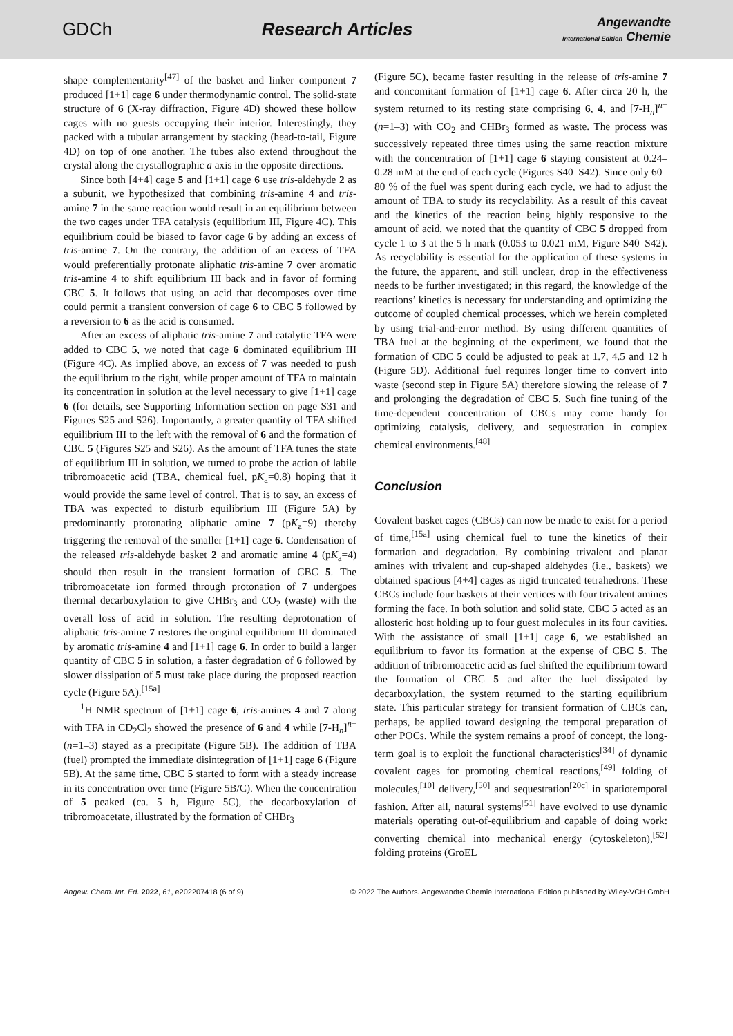GDCh Research Articles
Angewandte
International Edition Chemie
shape complementarity<sup>[47]</sup> of the basket and linker component 7 produced [1+1] cage 6 under thermodynamic control. The solid-state structure of 6 (X-ray diffraction, Figure 4D) showed these hollow cages with no guests occupying their interior. Interestingly, they packed with a tubular arrangement by stacking (head-to-tail, Figure 4D) on top of one another. The tubes also extend throughout the crystal along the crystallographic a axis in the opposite directions.
Since both [4+4] cage 5 and [1+1] cage 6 use tris-aldehyde 2 as a subunit, we hypothesized that combining tris-amine 4 and tris-amine 7 in the same reaction would result in an equilibrium between the two cages under TFA catalysis (equilibrium III, Figure 4C). This equilibrium could be biased to favor cage 6 by adding an excess of tris-amine 7. On the contrary, the addition of an excess of TFA would preferentially protonate aliphatic tris-amine 7 over aromatic tris-amine 4 to shift equilibrium III back and in favor of forming CBC 5. It follows that using an acid that decomposes over time could permit a transient conversion of cage 6 to CBC 5 followed by a reversion to 6 as the acid is consumed.
After an excess of aliphatic tris-amine 7 and catalytic TFA were added to CBC 5, we noted that cage 6 dominated equilibrium III (Figure 4C). As implied above, an excess of 7 was needed to push the equilibrium to the right, while proper amount of TFA to maintain its concentration in solution at the level necessary to give [1+1] cage 6 (for details, see Supporting Information section on page S31 and Figures S25 and S26). Importantly, a greater quantity of TFA shifted equilibrium III to the left with the removal of 6 and the formation of CBC 5 (Figures S25 and S26). As the amount of TFA tunes the state of equilibrium III in solution, we turned to probe the action of labile tribromoacetic acid (TBA, chemical fuel, pK<sub>a</sub>=0.8) hoping that it would provide the same level of control. That is to say, an excess of TBA was expected to disturb equilibrium III (Figure 5A) by predominantly protonating aliphatic amine 7 (pK<sub>a</sub>=9) thereby triggering the removal of the smaller [1+1] cage 6. Condensation of the released tris-aldehyde basket 2 and aromatic amine 4 (pK<sub>a</sub>=4) should then result in the transient formation of CBC 5. The tribromoacetate ion formed through protonation of 7 undergoes thermal decarboxylation to give CHBr<sub>3</sub> and CO<sub>2</sub> (waste) with the overall loss of acid in solution. The resulting deprotonation of aliphatic tris-amine 7 restores the original equilibrium III dominated by aromatic tris-amine 4 and [1+1] cage 6. In order to build a larger quantity of CBC 5 in solution, a faster degradation of 6 followed by slower dissipation of 5 must take place during the proposed reaction cycle (Figure 5A).<sup>[15a]</sup>
<sup>1</sup>H NMR spectrum of [1+1] cage 6, tris-amines 4 and 7 along with TFA in CD<sub>2</sub>Cl<sub>2</sub> showed the presence of 6 and 4 while [7-H<sub>n</sub>]<sup>n+</sup> (n=1–3) stayed as a precipitate (Figure 5B). The addition of TBA (fuel) prompted the immediate disintegration of [1+1] cage 6 (Figure 5B). At the same time, CBC 5 started to form with a steady increase in its concentration over time (Figure 5B/C). When the concentration of 5 peaked (ca. 5 h, Figure 5C), the decarboxylation of tribromoacetate, illustrated by the formation of CHBr<sub>3</sub>
(Figure 5C), became faster resulting in the release of tris-amine 7 and concomitant formation of [1+1] cage 6. After circa 20 h, the system returned to its resting state comprising 6, 4, and [7-H<sub>n</sub>]<sup>n+</sup> (n=1–3) with CO<sub>2</sub> and CHBr<sub>3</sub> formed as waste. The process was successively repeated three times using the same reaction mixture with the concentration of [1+1] cage 6 staying consistent at 0.24–0.28 mM at the end of each cycle (Figures S40–S42). Since only 60–80 % of the fuel was spent during each cycle, we had to adjust the amount of TBA to study its recyclability. As a result of this caveat and the kinetics of the reaction being highly responsive to the amount of acid, we noted that the quantity of CBC 5 dropped from cycle 1 to 3 at the 5 h mark (0.053 to 0.021 mM, Figure S40–S42). As recyclability is essential for the application of these systems in the future, the apparent, and still unclear, drop in the effectiveness needs to be further investigated; in this regard, the knowledge of the reactions’ kinetics is necessary for understanding and optimizing the outcome of coupled chemical processes, which we herein completed by using trial-and-error method. By using different quantities of TBA fuel at the beginning of the experiment, we found that the formation of CBC 5 could be adjusted to peak at 1.7, 4.5 and 12 h (Figure 5D). Additional fuel requires longer time to convert into waste (second step in Figure 5A) therefore slowing the release of 7 and prolonging the degradation of CBC 5. Such fine tuning of the time-dependent concentration of CBCs may come handy for optimizing catalysis, delivery, and sequestration in complex chemical environments.<sup>[48]</sup>
Conclusion
Covalent basket cages (CBCs) can now be made to exist for a period of time,<sup>[15a]</sup> using chemical fuel to tune the kinetics of their formation and degradation. By combining trivalent and planar amines with trivalent and cup-shaped aldehydes (i.e., baskets) we obtained spacious [4+4] cages as rigid truncated tetrahedrons. These CBCs include four baskets at their vertices with four trivalent amines forming the face. In both solution and solid state, CBC 5 acted as an allosteric host holding up to four guest molecules in its four cavities. With the assistance of small [1+1] cage 6, we established an equilibrium to favor its formation at the expense of CBC 5. The addition of tribromoacetic acid as fuel shifted the equilibrium toward the formation of CBC 5 and after the fuel dissipated by decarboxylation, the system returned to the starting equilibrium state. This particular strategy for transient formation of CBCs can, perhaps, be applied toward designing the temporal preparation of other POCs. While the system remains a proof of concept, the long-term goal is to exploit the functional characteristics<sup>[34]</sup> of dynamic covalent cages for promoting chemical reactions,<sup>[49]</sup> folding of molecules,<sup>[10]</sup> delivery,<sup>[50]</sup> and sequestration<sup>[20c]</sup> in spatiotemporal fashion. After all, natural systems<sup>[51]</sup> have evolved to use dynamic materials operating out-of-equilibrium and capable of doing work: converting chemical into mechanical energy (cytoskeleton),<sup>[52]</sup> folding proteins (GroEL
Angew. Chem. Int. Ed. 2022, 61, e202207418 (6 of 9) © 2022 The Authors. Angewandte Chemie International Edition published by Wiley-VCH GmbH